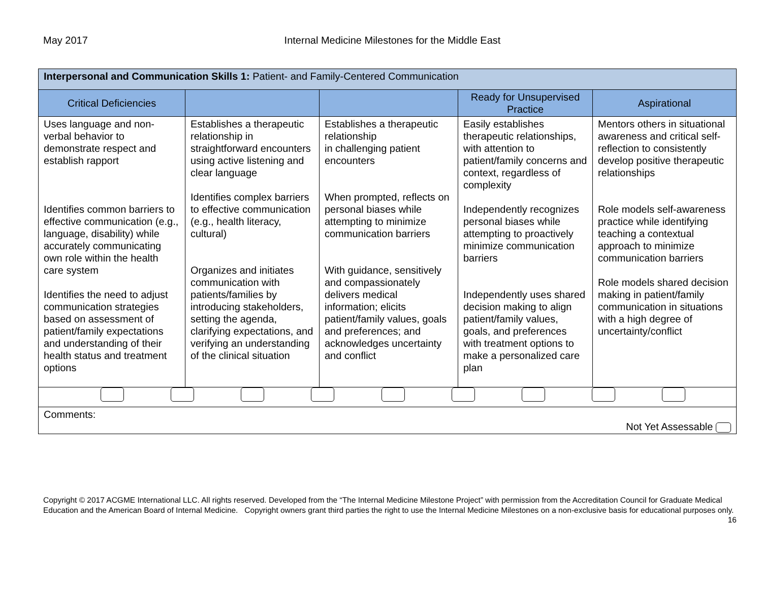May 2017 Internal Medicine Milestones for the Middle East
| Interpersonal and Communication Skills 1: Patient- and Family-Centered Communication | | | | |
| --- | --- | --- | --- | --- |
| Critical Deficiencies | | | Ready for Unsupervised Practice | Aspirational |
| Uses language and non-verbal behavior to demonstrate respect and establish rapport Identifies common barriers to effective communication (e.g., language, disability) while accurately communicating own role within the health care system Identifies the need to adjust communication strategies based on assessment of patient/family expectations and understanding of their health status and treatment options | Establishes a therapeutic relationship in straightforward encounters using active listening and clear language Identifies complex barriers to effective communication (e.g., health literacy, cultural) Organizes and initiates communication with patients/families by introducing stakeholders, setting the agenda, clarifying expectations, and verifying an understanding of the clinical situation | Establishes a therapeutic relationship in challenging patient encounters When prompted, reflects on personal biases while attempting to minimize communication barriers With guidance, sensitively and compassionately delivers medical information; elicits patient/family values, goals and preferences; and acknowledges uncertainty and conflict | Easily establishes therapeutic relationships, with attention to patient/family concerns and context, regardless of complexity Independently recognizes personal biases while attempting to proactively minimize communication barriers Independently uses shared decision making to align patient/family values, goals, and preferences with treatment options to make a personalized care plan | Mentors others in situational awareness and critical self-reflection to consistently develop positive therapeutic relationships Role models self-awareness practice while identifying teaching a contextual approach to minimize communication barriers Role models shared decision making in patient/family communication in situations with a high degree of uncertainty/conflict |
| Comments: Not Yet Assessable | | | | |
Copyright © 2017 ACGME International LLC. All rights reserved. Developed from the “The Internal Medicine Milestone Project” with permission from the Accreditation Council for Graduate Medical Education and the American Board of Internal Medicine. Copyright owners grant third parties the right to use the Internal Medicine Milestones on a non-exclusive basis for educational purposes only. 16